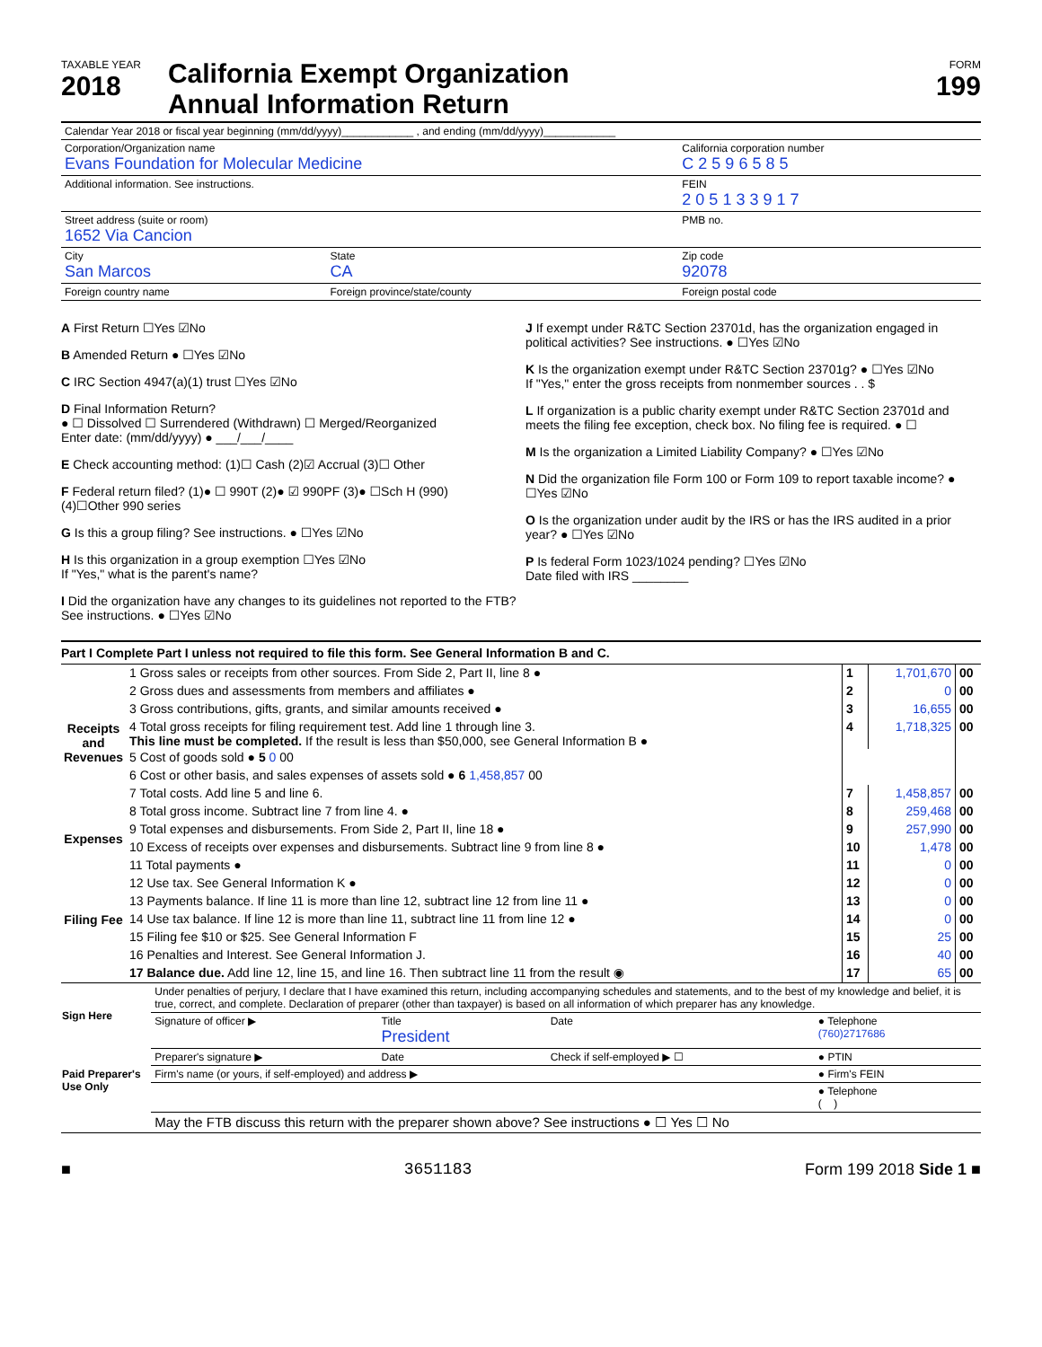TAXABLE YEAR
2018
California Exempt Organization
Annual Information Return
FORM
199
| Calendar Year 2018 or fiscal year beginning (mm/dd/yyyy)____________ , and ending (mm/dd/yyyy)____________ | | | |
| Corporation/Organization name Evans Foundation for Molecular Medicine | | | California corporation number C 2 5 9 6 5 8 5 |
| Additional information. See instructions. | | | FEIN 2 0 5 1 3 3 9 1 7 |
| Street address (suite or room) 1652 Via Cancion | | | PMB no. |
| City San Marcos | | State CA | Zip code 92078 |
| Foreign country name | Foreign province/state/county | | Foreign postal code |
A First Return ☐Yes ☑No
B Amended Return ● ☐Yes ☑No
C IRC Section 4947(a)(1) trust ☐Yes ☑No
D Final Information Return?
● ☐ Dissolved ☐ Surrendered (Withdrawn) ☐ Merged/Reorganized
Enter date: (mm/dd/yyyy) ● ___/___/____
E Check accounting method: (1)☐ Cash (2)☑ Accrual (3)☐ Other
F Federal return filed? (1)● ☐ 990T (2)● ☑ 990PF (3)● ☐Sch H (990)
(4)☐Other 990 series
G Is this a group filing? See instructions. ● ☐Yes ☑No
H Is this organization in a group exemption ☐Yes ☑No
If "Yes," what is the parent's name?
I Did the organization have any changes to its guidelines not reported to the FTB? See instructions. ● ☐Yes ☑No
J If exempt under R&TC Section 23701d, has the organization engaged in political activities? See instructions. ● ☐Yes ☑No
K Is the organization exempt under R&TC Section 23701g? ● ☐Yes ☑No
If "Yes," enter the gross receipts from nonmember sources . . $
L If organization is a public charity exempt under R&TC Section 23701d and meets the filing fee exception, check box. No filing fee is required. ● ☐
M Is the organization a Limited Liability Company? ● ☐Yes ☑No
N Did the organization file Form 100 or Form 109 to report taxable income? ● ☐Yes ☑No
O Is the organization under audit by the IRS or has the IRS audited in a prior year? ● ☐Yes ☑No
P Is federal Form 1023/1024 pending? ☐Yes ☑No
Date filed with IRS ________
Part I Complete Part I unless not required to file this form. See General Information B and C.
| Receipts and Revenues | 1 Gross sales or receipts from other sources. From Side 2, Part II, line 8 ● | 1 | 1,701,670 | 00 |
| | 2 Gross dues and assessments from members and affiliates ● | 2 | 0 | 00 |
| | 3 Gross contributions, gifts, grants, and similar amounts received ● | 3 | 16,655 | 00 |
| | 4 Total gross receipts for filing requirement test. Add line 1 through line 3. This line must be completed. If the result is less than $50,000, see General Information B ● | 4 | 1,718,325 | 00 |
| | 5 Cost of goods sold ● 5 0 00 | | | |
| | 6 Cost or other basis, and sales expenses of assets sold ● 6 1,458,857 00 | | | |
| | 7 Total costs. Add line 5 and line 6. | 7 | 1,458,857 | 00 |
| | 8 Total gross income. Subtract line 7 from line 4. ● | 8 | 259,468 | 00 |
| Expenses | 9 Total expenses and disbursements. From Side 2, Part II, line 18 ● | 9 | 257,990 | 00 |
| | 10 Excess of receipts over expenses and disbursements. Subtract line 9 from line 8 ● | 10 | 1,478 | 00 |
| Filing Fee | 11 Total payments ● | 11 | 0 | 00 |
| | 12 Use tax. See General Information K ● | 12 | 0 | 00 |
| | 13 Payments balance. If line 11 is more than line 12, subtract line 12 from line 11 ● | 13 | 0 | 00 |
| | 14 Use tax balance. If line 12 is more than line 11, subtract line 11 from line 12 ● | 14 | 0 | 00 |
| | 15 Filing fee $10 or $25. See General Information F | 15 | 25 | 00 |
| | 16 Penalties and Interest. See General Information J. | 16 | 40 | 00 |
| | 17 Balance due. Add line 12, line 15, and line 16. Then subtract line 11 from the result ◉ | 17 | 65 | 00 |
| Sign Here | Under penalties of perjury, I declare that I have examined this return, including accompanying schedules and statements, and to the best of my knowledge and belief, it is true, correct, and complete. Declaration of preparer (other than taxpayer) is based on all information of which preparer has any knowledge. | | | |
| | Signature of officer ▶ | Title President | Date | ● Telephone (760)2717686 |
| Paid Preparer's Use Only | Preparer's signature ▶ | Date | Check if self-employed ▶ ☐ | ● PTIN |
| | Firm's name (or yours, if self-employed) and address ▶ | | | ● Firm's FEIN |
| | | | | ● Telephone ( ) |
| | May the FTB discuss this return with the preparer shown above? See instructions ● ☐ Yes ☐ No | | | |
■ 3651183 Form 199 2018 Side 1 ■